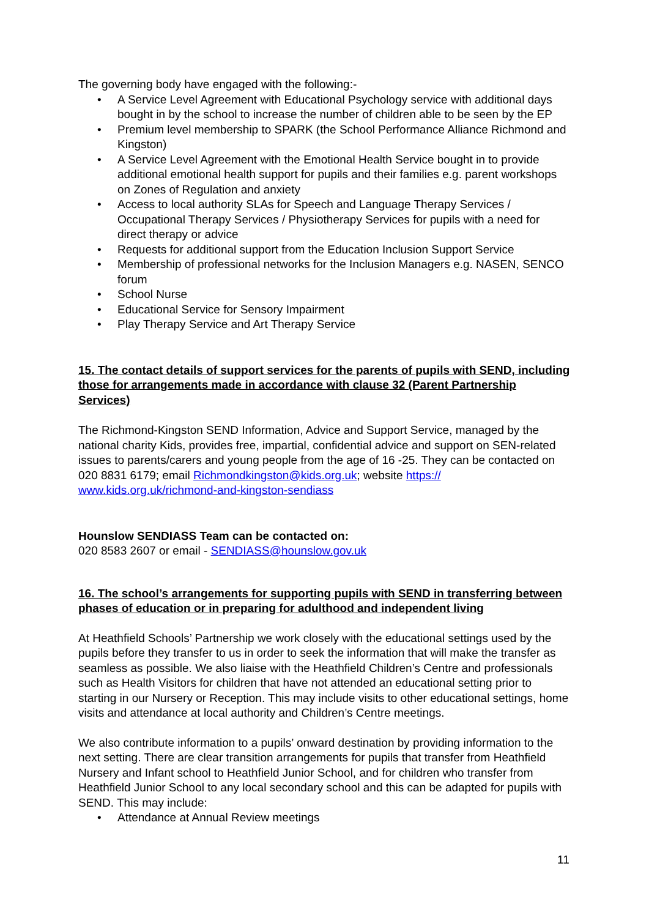The governing body have engaged with the following:-
• A Service Level Agreement with Educational Psychology service with additional days bought in by the school to increase the number of children able to be seen by the EP
• Premium level membership to SPARK (the School Performance Alliance Richmond and Kingston)
• A Service Level Agreement with the Emotional Health Service bought in to provide additional emotional health support for pupils and their families e.g. parent workshops on Zones of Regulation and anxiety
• Access to local authority SLAs for Speech and Language Therapy Services / Occupational Therapy Services / Physiotherapy Services for pupils with a need for direct therapy or advice
• Requests for additional support from the Education Inclusion Support Service
• Membership of professional networks for the Inclusion Managers e.g. NASEN, SENCO forum
• School Nurse
• Educational Service for Sensory Impairment
• Play Therapy Service and Art Therapy Service
15. The contact details of support services for the parents of pupils with SEND, including those for arrangements made in accordance with clause 32 (Parent Partnership Services)
The Richmond-Kingston SEND Information, Advice and Support Service, managed by the national charity Kids, provides free, impartial, confidential advice and support on SEN-related issues to parents/carers and young people from the age of 16 -25. They can be contacted on 020 8831 6179; email Richmondkingston@kids.org.uk; website https:// www.kids.org.uk/richmond-and-kingston-sendiass
Hounslow SENDIASS Team can be contacted on:
020 8583 2607 or email - SENDIASS@hounslow.gov.uk
16. The school’s arrangements for supporting pupils with SEND in transferring between phases of education or in preparing for adulthood and independent living
At Heathfield Schools’ Partnership we work closely with the educational settings used by the pupils before they transfer to us in order to seek the information that will make the transfer as seamless as possible. We also liaise with the Heathfield Children’s Centre and professionals such as Health Visitors for children that have not attended an educational setting prior to starting in our Nursery or Reception. This may include visits to other educational settings, home visits and attendance at local authority and Children’s Centre meetings.
We also contribute information to a pupils’ onward destination by providing information to the next setting. There are clear transition arrangements for pupils that transfer from Heathfield Nursery and Infant school to Heathfield Junior School, and for children who transfer from Heathfield Junior School to any local secondary school and this can be adapted for pupils with SEND. This may include:
• Attendance at Annual Review meetings
11